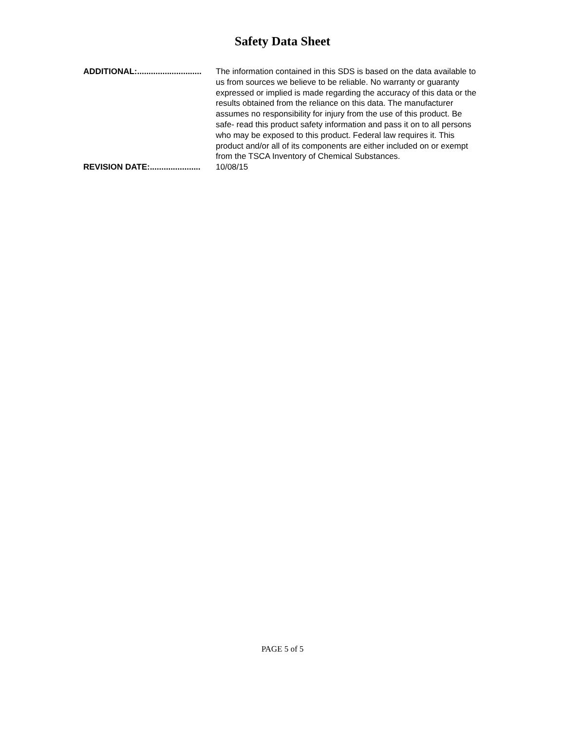Safety Data Sheet
ADDITIONAL:............................ The information contained in this SDS is based on the data available to us from sources we believe to be reliable. No warranty or guaranty expressed or implied is made regarding the accuracy of this data or the results obtained from the reliance on this data. The manufacturer assumes no responsibility for injury from the use of this product. Be safe- read this product safety information and pass it on to all persons who may be exposed to this product. Federal law requires it. This product and/or all of its components are either included on or exempt from the TSCA Inventory of Chemical Substances.
REVISION DATE:...................... 10/08/15
PAGE 5 of 5